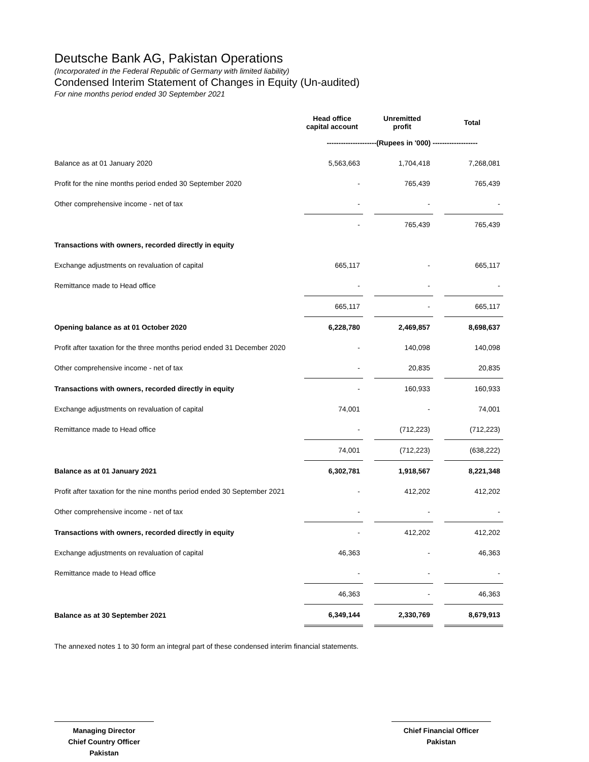Deutsche Bank AG, Pakistan Operations
(Incorporated in the Federal Republic of Germany with limited liability)
Condensed Interim Statement of Changes in Equity (Un-audited)
For nine months period ended 30 September 2021
| | Head office capital account | | Unremitted profit | | Total |
| | ---------------------(Rupees in '000) ------------------- | | | | |
| Balance as at 01 January 2020 | 5,563,663 | | 1,704,418 | | 7,268,081 |
| Profit for the nine months period ended 30 September 2020 | - | | 765,439 | | 765,439 |
| Other comprehensive income - net of tax | - | | - | | - |
| | - | | 765,439 | | 765,439 |
| Transactions with owners, recorded directly in equity | | | | | |
| Exchange adjustments on revaluation of capital | 665,117 | | - | | 665,117 |
| Remittance made to Head office | - | | - | | - |
| | 665,117 | | - | | 665,117 |
| Opening balance as at 01 October 2020 | 6,228,780 | | 2,469,857 | | 8,698,637 |
| Profit after taxation for the three months period ended 31 December 2020 | - | | 140,098 | | 140,098 |
| Other comprehensive income - net of tax | - | | 20,835 | | 20,835 |
| Transactions with owners, recorded directly in equity | - | | 160,933 | | 160,933 |
| Exchange adjustments on revaluation of capital | 74,001 | | - | | 74,001 |
| Remittance made to Head office | - | | (712,223) | | (712,223) |
| | 74,001 | | (712,223) | | (638,222) |
| Balance as at 01 January 2021 | 6,302,781 | | 1,918,567 | | 8,221,348 |
| Profit after taxation for the nine months period ended 30 September 2021 | - | | 412,202 | | 412,202 |
| Other comprehensive income - net of tax | - | | - | | - |
| Transactions with owners, recorded directly in equity | - | | 412,202 | | 412,202 |
| Exchange adjustments on revaluation of capital | 46,363 | | - | | 46,363 |
| Remittance made to Head office | - | | - | | - |
| | 46,363 | | - | | 46,363 |
| Balance as at 30 September 2021 | 6,349,144 | | 2,330,769 | | 8,679,913 |
The annexed notes 1 to 30 form an integral part of these condensed interim financial statements.
Managing Director
Chief Country Officer
Pakistan
Chief Financial Officer
Pakistan